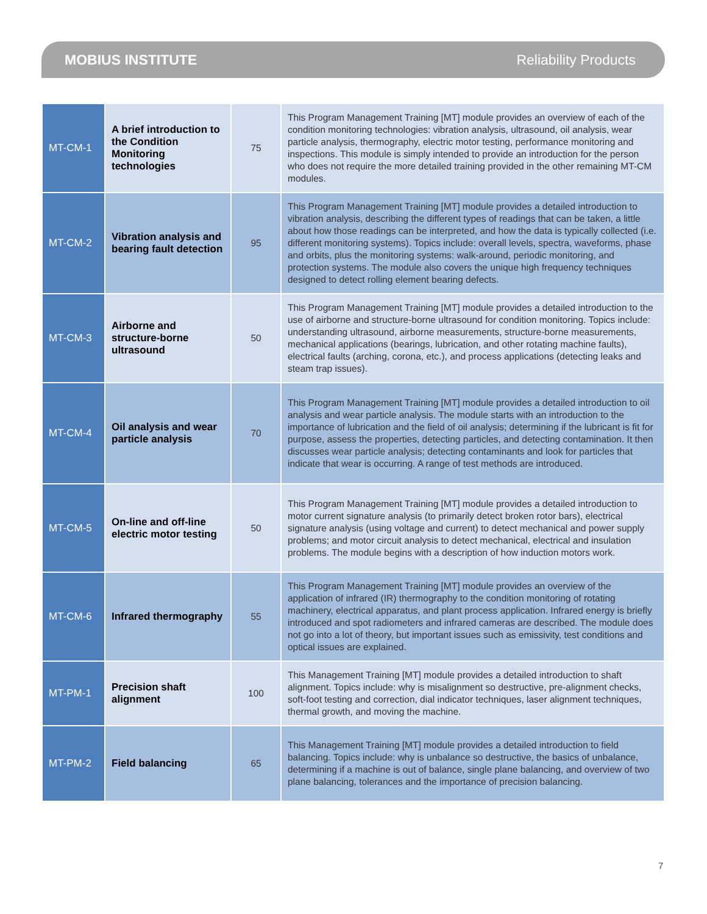MOBIUS INSTITUTE Reliability Products
| MT-CM-1 | A brief introduction to the Condition Monitoring technologies | 75 | This Program Management Training [MT] module provides an overview of each of the condition monitoring technologies: vibration analysis, ultrasound, oil analysis, wear particle analysis, thermography, electric motor testing, performance monitoring and inspections. This module is simply intended to provide an introduction for the person who does not require the more detailed training provided in the other remaining MT-CM modules. |
| MT-CM-2 | Vibration analysis and bearing fault detection | 95 | This Program Management Training [MT] module provides a detailed introduction to vibration analysis, describing the different types of readings that can be taken, a little about how those readings can be interpreted, and how the data is typically collected (i.e. different monitoring systems). Topics include: overall levels, spectra, waveforms, phase and orbits, plus the monitoring systems: walk-around, periodic monitoring, and protection systems. The module also covers the unique high frequency techniques designed to detect rolling element bearing defects. |
| MT-CM-3 | Airborne and structure-borne ultrasound | 50 | This Program Management Training [MT] module provides a detailed introduction to the use of airborne and structure-borne ultrasound for condition monitoring. Topics include: understanding ultrasound, airborne measurements, structure-borne measurements, mechanical applications (bearings, lubrication, and other rotating machine faults), electrical faults (arching, corona, etc.), and process applications (detecting leaks and steam trap issues). |
| MT-CM-4 | Oil analysis and wear particle analysis | 70 | This Program Management Training [MT] module provides a detailed introduction to oil analysis and wear particle analysis. The module starts with an introduction to the importance of lubrication and the field of oil analysis; determining if the lubricant is fit for purpose, assess the properties, detecting particles, and detecting contamination. It then discusses wear particle analysis; detecting contaminants and look for particles that indicate that wear is occurring. A range of test methods are introduced. |
| MT-CM-5 | On-line and off-line electric motor testing | 50 | This Program Management Training [MT] module provides a detailed introduction to motor current signature analysis (to primarily detect broken rotor bars), electrical signature analysis (using voltage and current) to detect mechanical and power supply problems; and motor circuit analysis to detect mechanical, electrical and insulation problems. The module begins with a description of how induction motors work. |
| MT-CM-6 | Infrared thermography | 55 | This Program Management Training [MT] module provides an overview of the application of infrared (IR) thermography to the condition monitoring of rotating machinery, electrical apparatus, and plant process application. Infrared energy is briefly introduced and spot radiometers and infrared cameras are described. The module does not go into a lot of theory, but important issues such as emissivity, test conditions and optical issues are explained. |
| MT-PM-1 | Precision shaft alignment | 100 | This Management Training [MT] module provides a detailed introduction to shaft alignment. Topics include: why is misalignment so destructive, pre-alignment checks, soft-foot testing and correction, dial indicator techniques, laser alignment techniques, thermal growth, and moving the machine. |
| MT-PM-2 | Field balancing | 65 | This Management Training [MT] module provides a detailed introduction to field balancing. Topics include: why is unbalance so destructive, the basics of unbalance, determining if a machine is out of balance, single plane balancing, and overview of two plane balancing, tolerances and the importance of precision balancing. |
7